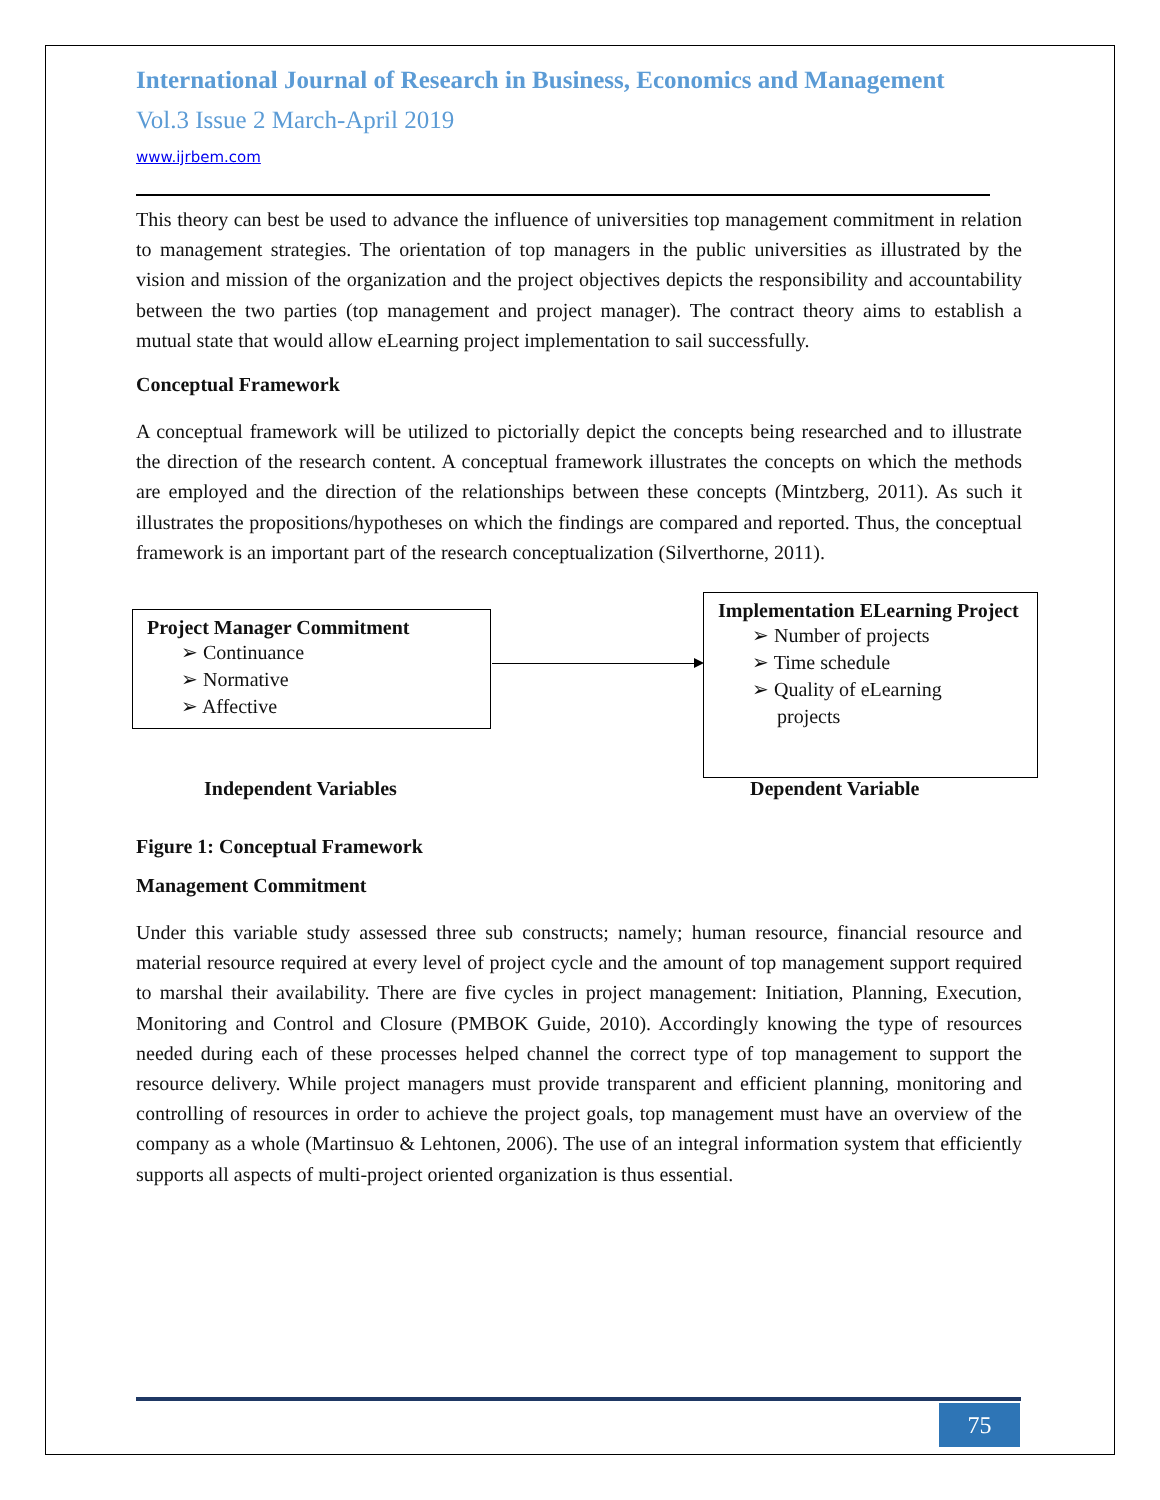International Journal of Research in Business, Economics and Management
Vol.3 Issue 2 March-April 2019
www.ijrbem.com
This theory can best be used to advance the influence of universities top management commitment in relation to management strategies. The orientation of top managers in the public universities as illustrated by the vision and mission of the organization and the project objectives depicts the responsibility and accountability between the two parties (top management and project manager). The contract theory aims to establish a mutual state that would allow eLearning project implementation to sail successfully.
Conceptual Framework
A conceptual framework will be utilized to pictorially depict the concepts being researched and to illustrate the direction of the research content. A conceptual framework illustrates the concepts on which the methods are employed and the direction of the relationships between these concepts (Mintzberg, 2011). As such it illustrates the propositions/hypotheses on which the findings are compared and reported. Thus, the conceptual framework is an important part of the research conceptualization (Silverthorne, 2011).
Project Manager Commitment
➢ Continuance
➢ Normative
➢ Affective
Implementation ELearning Project
➢ Number of projects
➢ Time schedule
➢ Quality of eLearning
projects
Independent Variables Dependent Variable
Figure 1: Conceptual Framework
Management Commitment
Under this variable study assessed three sub constructs; namely; human resource, financial resource and material resource required at every level of project cycle and the amount of top management support required to marshal their availability. There are five cycles in project management: Initiation, Planning, Execution, Monitoring and Control and Closure (PMBOK Guide, 2010). Accordingly knowing the type of resources needed during each of these processes helped channel the correct type of top management to support the resource delivery. While project managers must provide transparent and efficient planning, monitoring and controlling of resources in order to achieve the project goals, top management must have an overview of the company as a whole (Martinsuo & Lehtonen, 2006). The use of an integral information system that efficiently supports all aspects of multi-project oriented organization is thus essential.
75